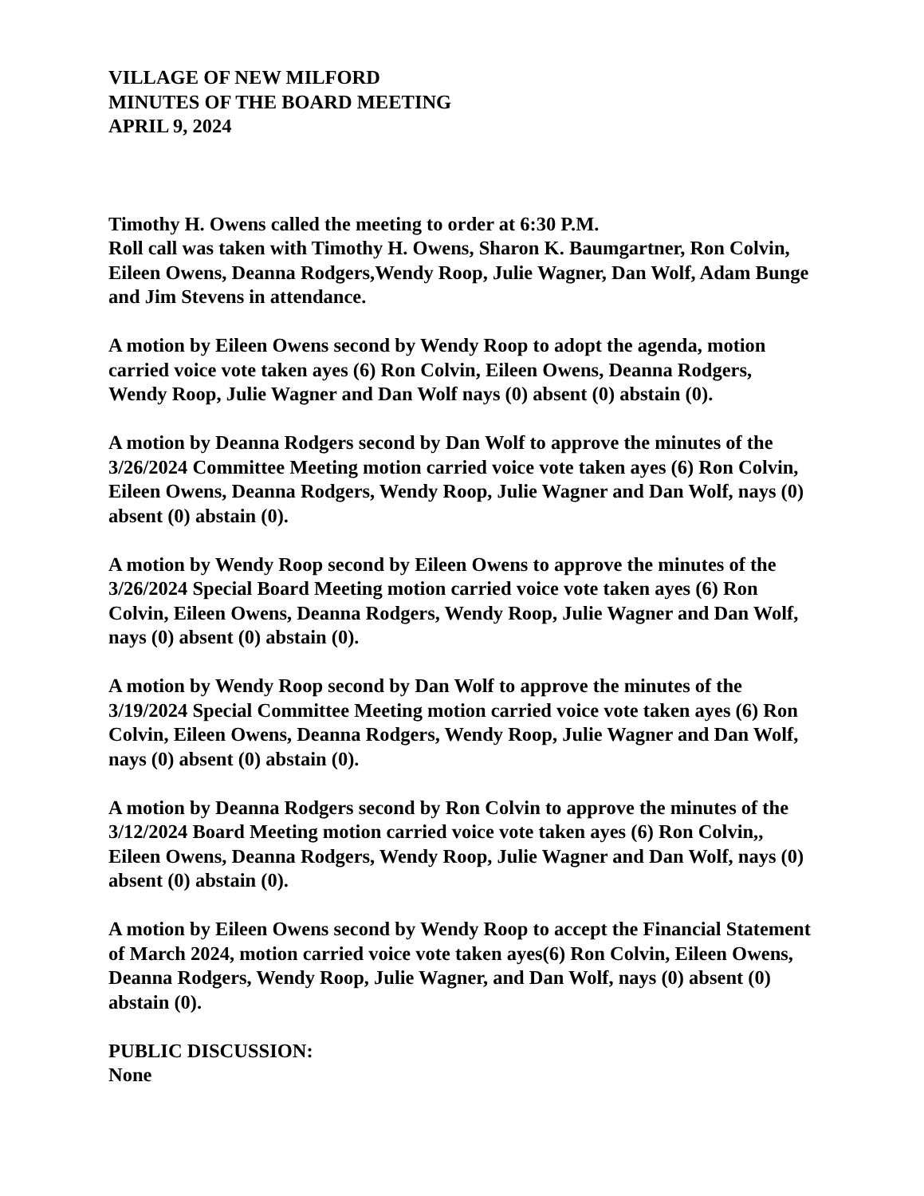VILLAGE OF NEW MILFORD
MINUTES OF THE BOARD MEETING
APRIL 9, 2024
Timothy H. Owens called the meeting to order at 6:30 P.M.
Roll call was taken with Timothy H. Owens, Sharon K. Baumgartner, Ron Colvin, Eileen Owens, Deanna Rodgers,Wendy Roop, Julie Wagner, Dan Wolf, Adam Bunge and Jim Stevens in attendance.
A motion by Eileen Owens second by Wendy Roop to adopt the agenda, motion carried voice vote taken ayes (6) Ron Colvin, Eileen Owens, Deanna Rodgers, Wendy Roop, Julie Wagner and Dan Wolf nays (0) absent (0) abstain (0).
A motion by Deanna Rodgers second by Dan Wolf to approve the minutes of the 3/26/2024 Committee Meeting motion carried voice vote taken ayes (6) Ron Colvin, Eileen Owens, Deanna Rodgers, Wendy Roop, Julie Wagner and Dan Wolf, nays (0) absent (0) abstain (0).
A motion by Wendy Roop second by Eileen Owens to approve the minutes of the 3/26/2024 Special Board Meeting motion carried voice vote taken ayes (6) Ron Colvin, Eileen Owens, Deanna Rodgers, Wendy Roop, Julie Wagner and Dan Wolf, nays (0) absent (0) abstain (0).
A motion by Wendy Roop second by Dan Wolf to approve the minutes of the 3/19/2024 Special Committee Meeting motion carried voice vote taken ayes (6) Ron Colvin, Eileen Owens, Deanna Rodgers, Wendy Roop, Julie Wagner and Dan Wolf, nays (0) absent (0) abstain (0).
A motion by Deanna Rodgers second by Ron Colvin to approve the minutes of the 3/12/2024 Board Meeting motion carried voice vote taken ayes (6) Ron Colvin,, Eileen Owens, Deanna Rodgers, Wendy Roop, Julie Wagner and Dan Wolf, nays (0) absent (0) abstain (0).
A motion by Eileen Owens second by Wendy Roop to accept the Financial Statement of March 2024, motion carried voice vote taken ayes(6) Ron Colvin, Eileen Owens, Deanna Rodgers, Wendy Roop, Julie Wagner, and Dan Wolf, nays (0) absent (0) abstain (0).
PUBLIC DISCUSSION:
None